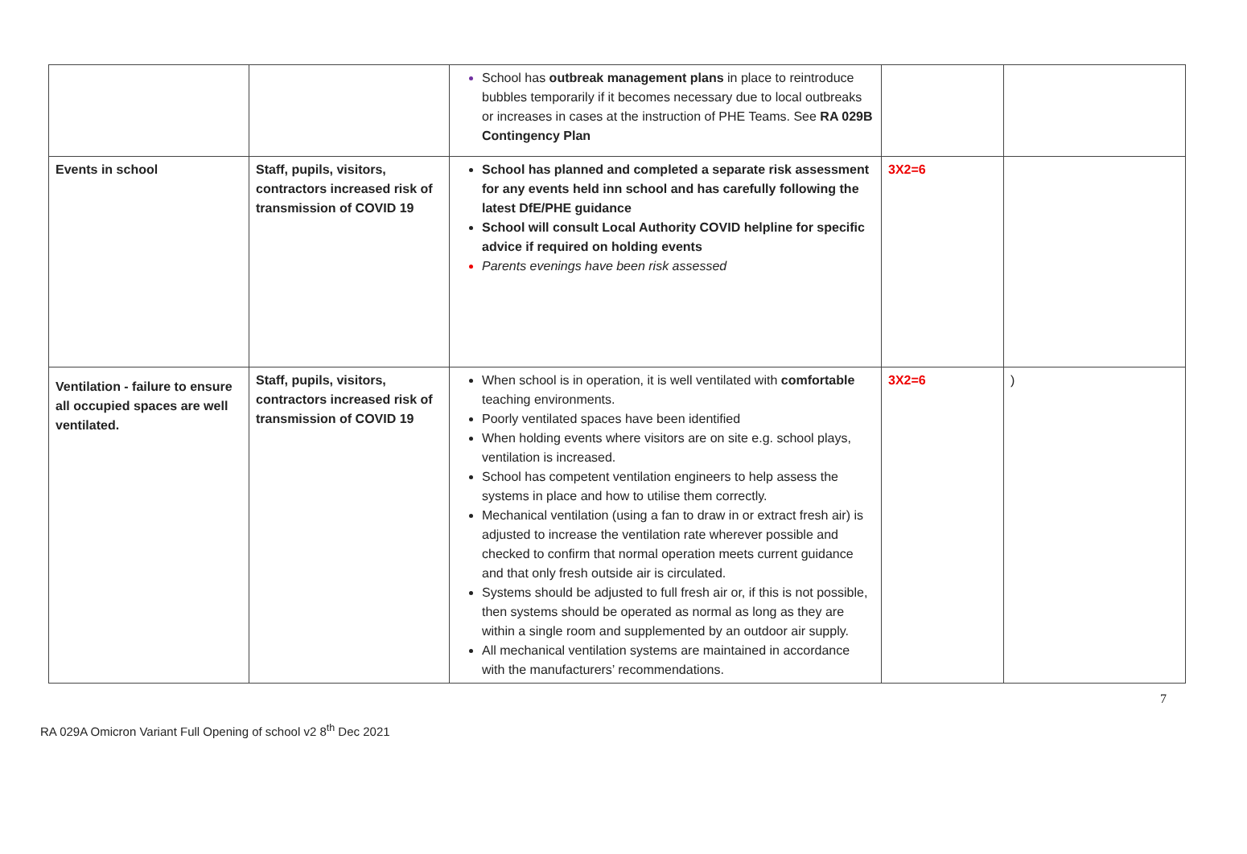| | | School has outbreak management plans in place to reintroduce bubbles temporarily if it becomes necessary due to local outbreaks or increases in cases at the instruction of PHE Teams. See RA 029B Contingency Plan | | |
| Events in school | Staff, pupils, visitors, contractors increased risk of transmission of COVID 19 | School has planned and completed a separate risk assessment for any events held inn school and has carefully following the latest DfE/PHE guidance School will consult Local Authority COVID helpline for specific advice if required on holding events Parents evenings have been risk assessed | 3X2=6 | |
| Ventilation - failure to ensure all occupied spaces are well ventilated. | Staff, pupils, visitors, contractors increased risk of transmission of COVID 19 | When school is in operation, it is well ventilated with comfortable teaching environments. Poorly ventilated spaces have been identified When holding events where visitors are on site e.g. school plays, ventilation is increased. School has competent ventilation engineers to help assess the systems in place and how to utilise them correctly. Mechanical ventilation (using a fan to draw in or extract fresh air) is adjusted to increase the ventilation rate wherever possible and checked to confirm that normal operation meets current guidance and that only fresh outside air is circulated. Systems should be adjusted to full fresh air or, if this is not possible, then systems should be operated as normal as long as they are within a single room and supplemented by an outdoor air supply. All mechanical ventilation systems are maintained in accordance with the manufacturers’ recommendations. | 3X2=6 | ) |
7
RA 029A Omicron Variant Full Opening of school v2 8<sup>th</sup> Dec 2021